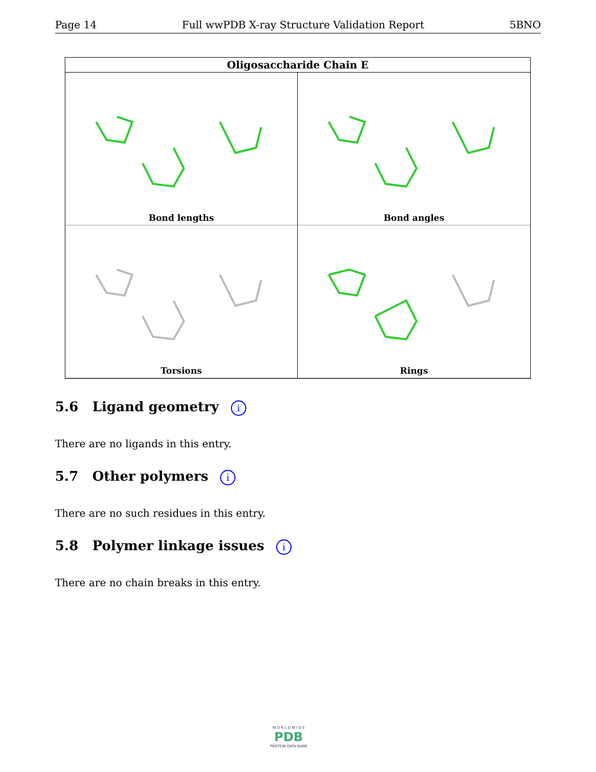Page 14 Full wwPDB X-ray Structure Validation Report 5BNO
Oligosaccharide Chain E
Bond lengths
Bond angles
Torsions
Rings
5.6 Ligand geometry i
There are no ligands in this entry.
5.7 Other polymers i
There are no such residues in this entry.
5.8 Polymer linkage issues i
There are no chain breaks in this entry.
W O R L D W I D E
PDB
PROTEIN DATA BANK